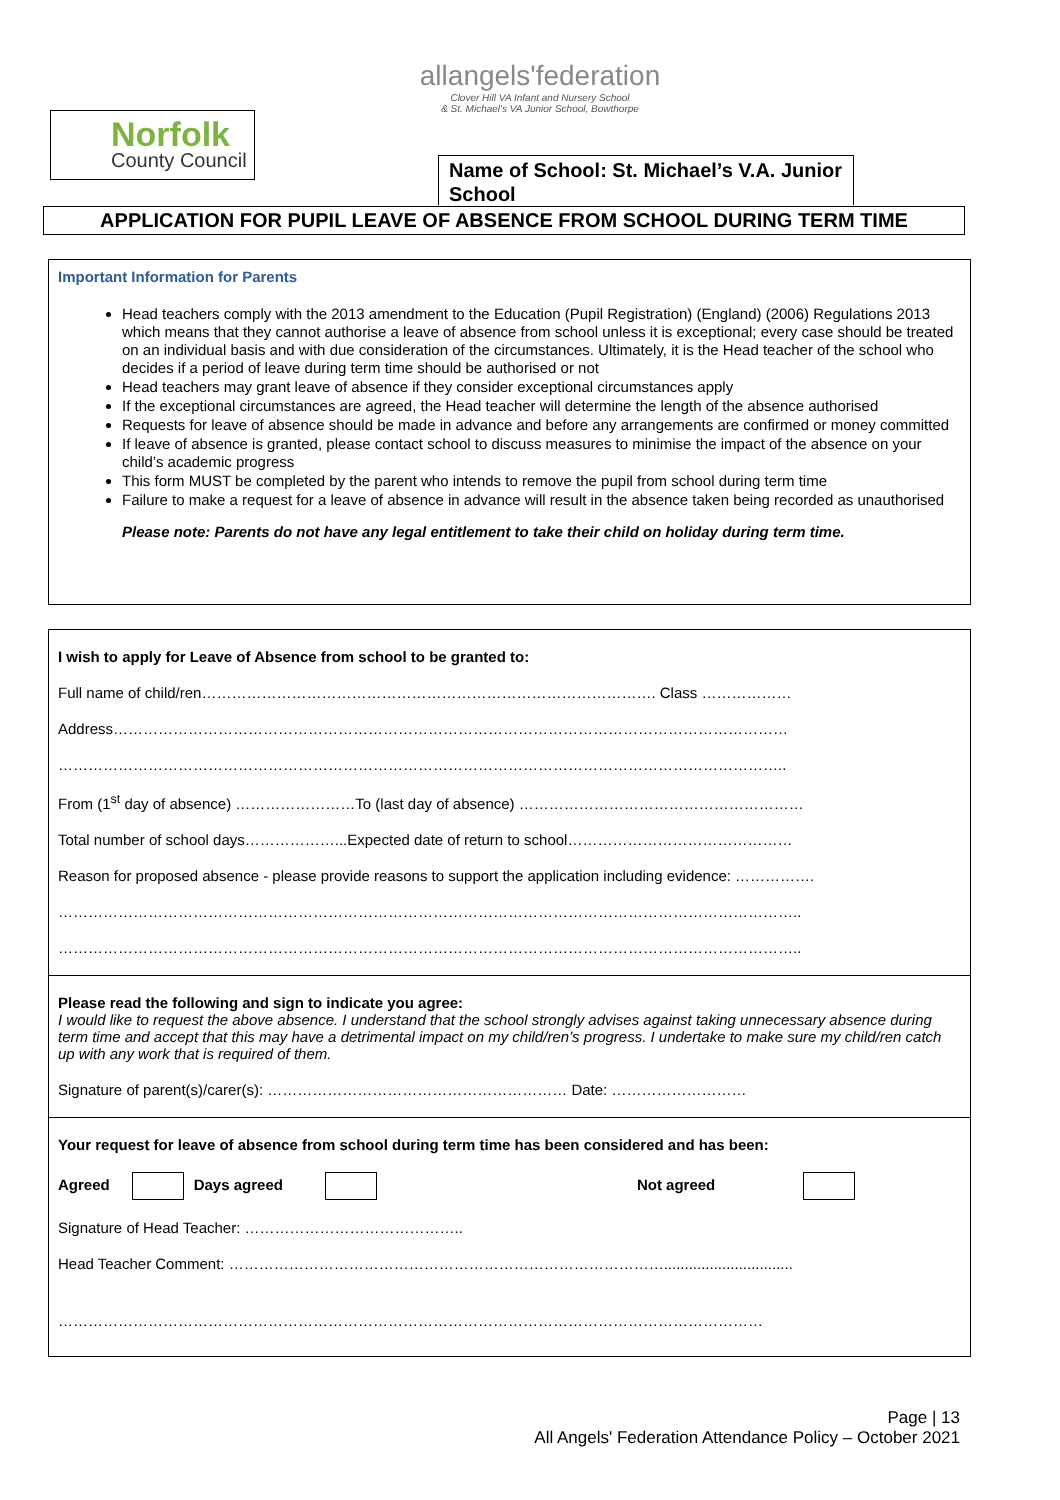Norfolk
County Council
allangels'federation
Clover Hill VA Infant and Nursery School
& St. Michael's VA Junior School, Bowthorpe
Name of School: St. Michael’s V.A. Junior School
APPLICATION FOR PUPIL LEAVE OF ABSENCE FROM SCHOOL DURING TERM TIME
Important Information for Parents
Head teachers comply with the 2013 amendment to the Education (Pupil Registration) (England) (2006) Regulations 2013 which means that they cannot authorise a leave of absence from school unless it is exceptional; every case should be treated on an individual basis and with due consideration of the circumstances. Ultimately, it is the Head teacher of the school who decides if a period of leave during term time should be authorised or not
Head teachers may grant leave of absence if they consider exceptional circumstances apply
If the exceptional circumstances are agreed, the Head teacher will determine the length of the absence authorised
Requests for leave of absence should be made in advance and before any arrangements are confirmed or money committed
If leave of absence is granted, please contact school to discuss measures to minimise the impact of the absence on your child’s academic progress
This form MUST be completed by the parent who intends to remove the pupil from school during term time
Failure to make a request for a leave of absence in advance will result in the absence taken being recorded as unauthorised
Please note: Parents do not have any legal entitlement to take their child on holiday during term time.
I wish to apply for Leave of Absence from school to be granted to:
Full name of child/ren………………………………………………………………………………. Class ………………
Address………………………………………………………………………………………………………………………
………………………………………………………………………………………………………………………………..
From (1<sup>st</sup> day of absence) ……………………To (last day of absence) …………………………………………………
Total number of school days………………...Expected date of return to school………………………………………
Reason for proposed absence - please provide reasons to support the application including evidence: …………….
…………………………………………………………………………………………………………………………………..
…………………………………………………………………………………………………………………………………..
Please read the following and sign to indicate you agree:
I would like to request the above absence. I understand that the school strongly advises against taking unnecessary absence during term time and accept that this may have a detrimental impact on my child/ren’s progress. I undertake to make sure my child/ren catch up with any work that is required of them.
Signature of parent(s)/carer(s): …………………………………………………… Date: ………………………
Your request for leave of absence from school during term time has been considered and has been:
Agreed Days agreed Not agreed
Signature of Head Teacher: ……………………………………..
Head Teacher Comment: ……………………………………………………………………………...............................
……………………………………………………………………………………………………………………………
Page | 13
All Angels' Federation Attendance Policy – October 2021